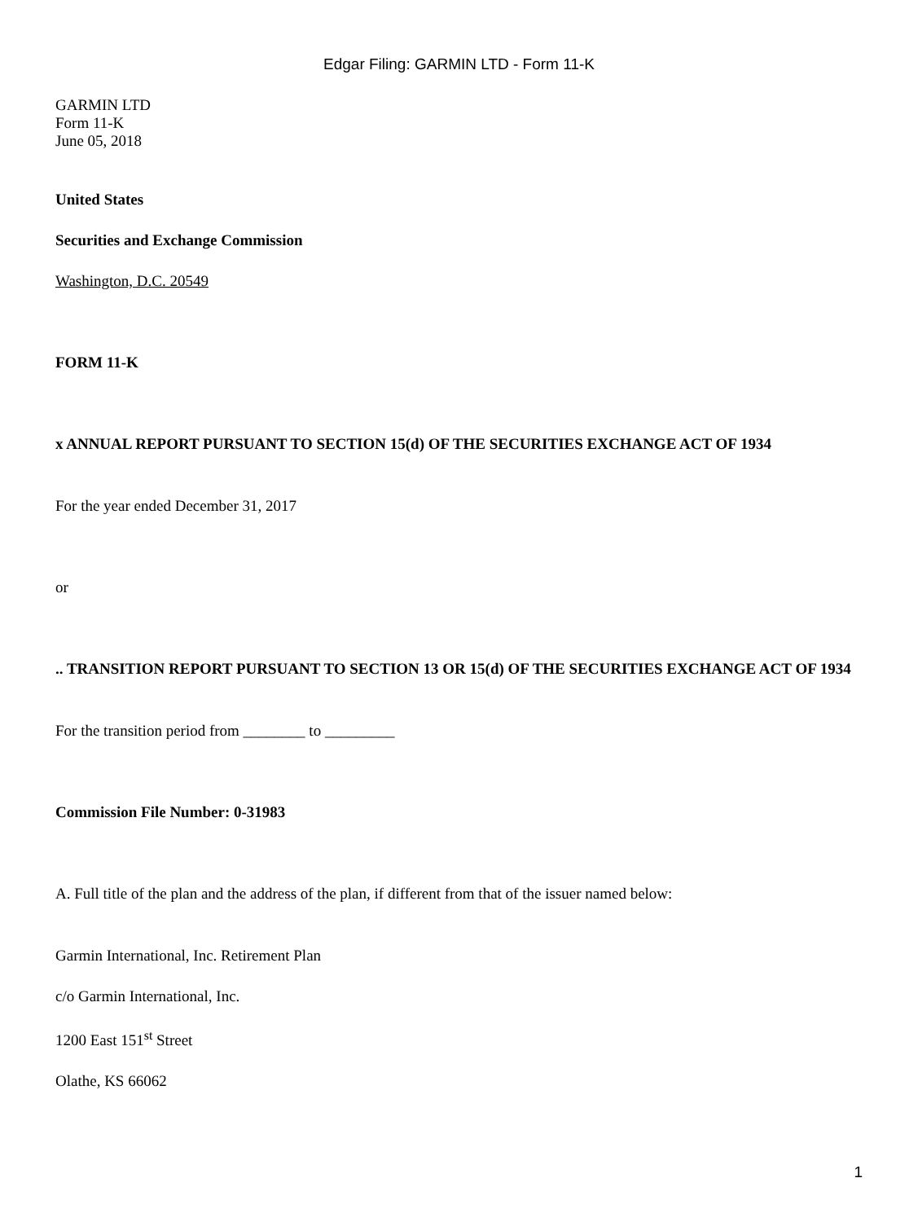Edgar Filing: GARMIN LTD - Form 11-K
GARMIN LTD
Form 11-K
June 05, 2018
United States
Securities and Exchange Commission
Washington, D.C. 20549
FORM 11-K
x ANNUAL REPORT PURSUANT TO SECTION 15(d) OF THE SECURITIES EXCHANGE ACT OF 1934
For the year ended December 31, 2017
or
.. TRANSITION REPORT PURSUANT TO SECTION 13 OR 15(d) OF THE SECURITIES EXCHANGE ACT OF 1934
For the transition period from ________ to _________
Commission File Number: 0-31983
A. Full title of the plan and the address of the plan, if different from that of the issuer named below:
Garmin International, Inc. Retirement Plan
c/o Garmin International, Inc.
1200 East 151<sup>st</sup> Street
Olathe, KS 66062
1